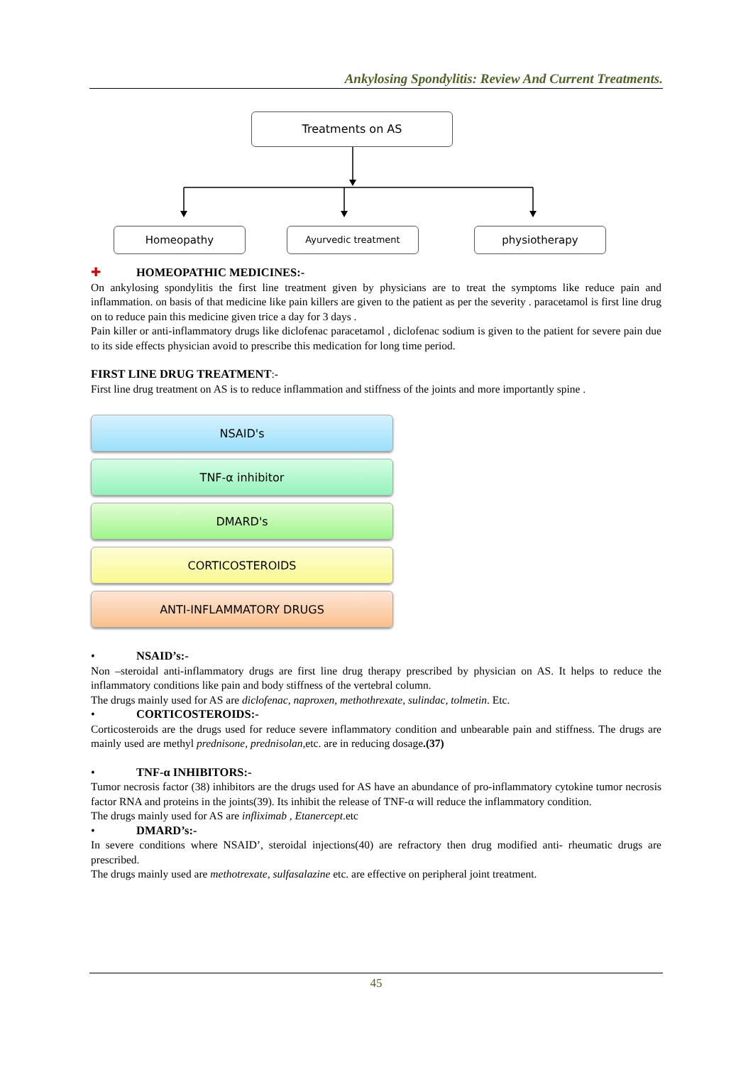Ankylosing Spondylitis: Review And Current Treatments.
Treatments on AS
Homeopathy Ayurvedic treatment physiotherapy
✚ HOMEOPATHIC MEDICINES:-
On ankylosing spondylitis the first line treatment given by physicians are to treat the symptoms like reduce pain and inflammation. on basis of that medicine like pain killers are given to the patient as per the severity . paracetamol is first line drug on to reduce pain this medicine given trice a day for 3 days .
Pain killer or anti-inflammatory drugs like diclofenac paracetamol , diclofenac sodium is given to the patient for severe pain due to its side effects physician avoid to prescribe this medication for long time period.
FIRST LINE DRUG TREATMENT:-
First line drug treatment on AS is to reduce inflammation and stiffness of the joints and more importantly spine .
NSAID's
TNF-α inhibitor
DMARD's
CORTICOSTEROIDS
ANTI-INFLAMMATORY DRUGS
• NSAID’s:-
Non –steroidal anti-inflammatory drugs are first line drug therapy prescribed by physician on AS. It helps to reduce the inflammatory conditions like pain and body stiffness of the vertebral column.
The drugs mainly used for AS are diclofenac, naproxen, methothrexate, sulindac, tolmetin. Etc.
• CORTICOSTEROIDS:-
Corticosteroids are the drugs used for reduce severe inflammatory condition and unbearable pain and stiffness. The drugs are mainly used are methyl prednisone, prednisolan,etc. are in reducing dosage.(37)
• TNF-α INHIBITORS:-
Tumor necrosis factor (38) inhibitors are the drugs used for AS have an abundance of pro-inflammatory cytokine tumor necrosis factor RNA and proteins in the joints(39). Its inhibit the release of TNF-α will reduce the inflammatory condition.
The drugs mainly used for AS are infliximab , Etanercept.etc
• DMARD’s:-
In severe conditions where NSAID’, steroidal injections(40) are refractory then drug modified anti- rheumatic drugs are prescribed.
The drugs mainly used are methotrexate, sulfasalazine etc. are effective on peripheral joint treatment.
45